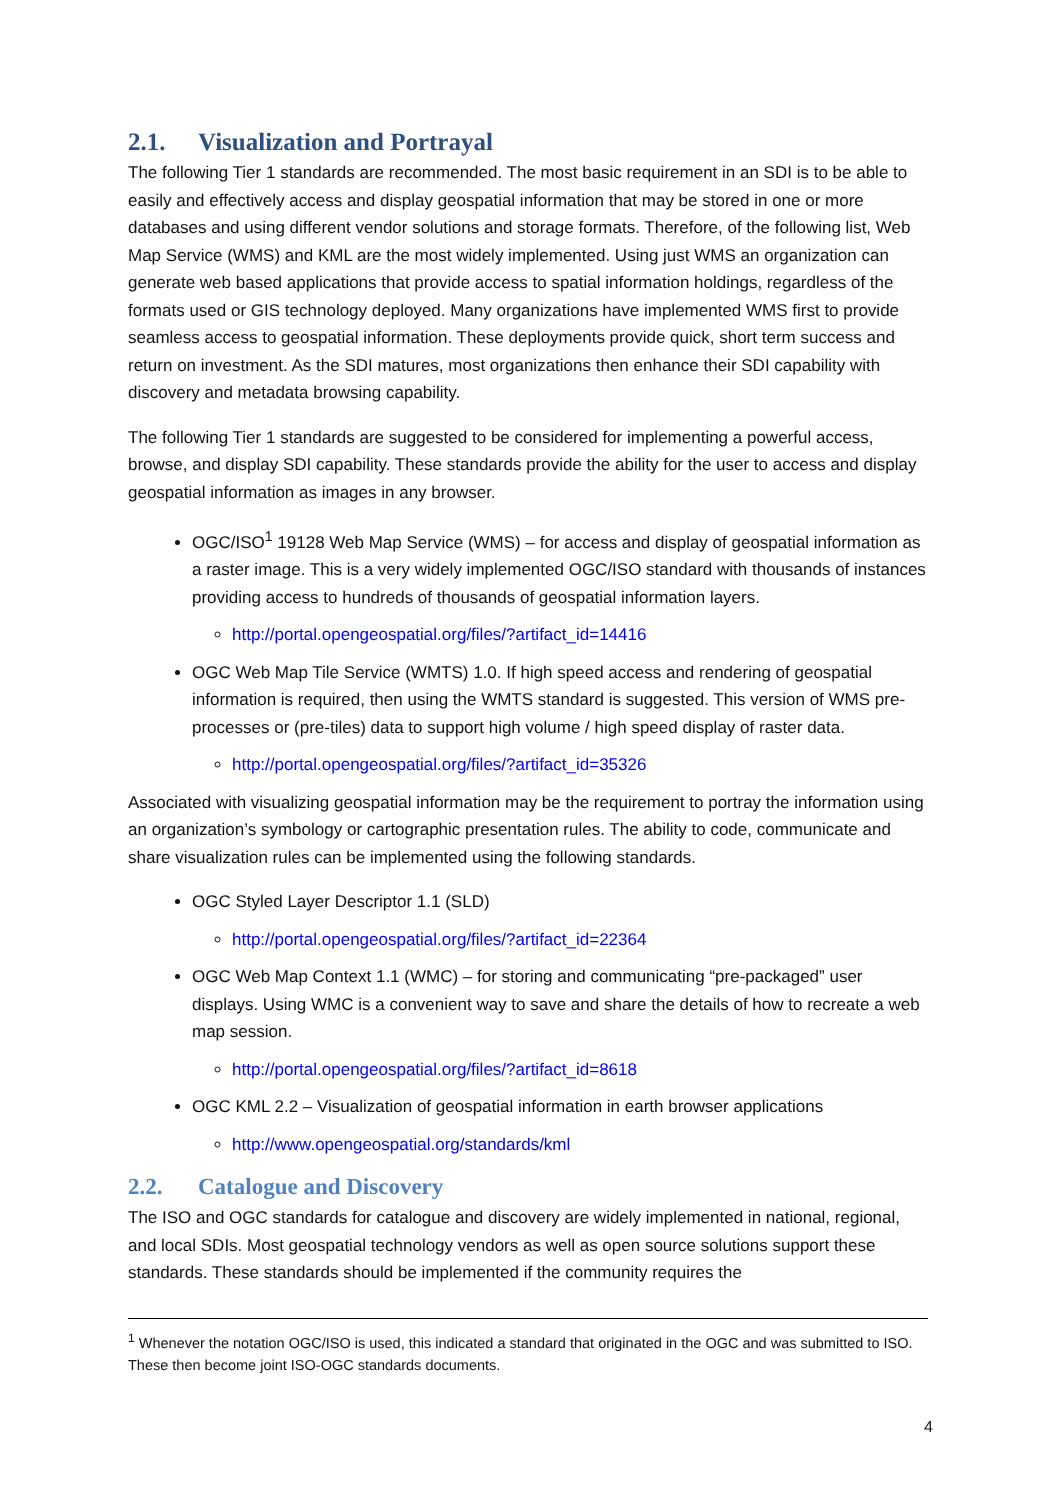2.1. Visualization and Portrayal
The following Tier 1 standards are recommended. The most basic requirement in an SDI is to be able to easily and effectively access and display geospatial information that may be stored in one or more databases and using different vendor solutions and storage formats. Therefore, of the following list, Web Map Service (WMS) and KML are the most widely implemented. Using just WMS an organization can generate web based applications that provide access to spatial information holdings, regardless of the formats used or GIS technology deployed. Many organizations have implemented WMS first to provide seamless access to geospatial information. These deployments provide quick, short term success and return on investment. As the SDI matures, most organizations then enhance their SDI capability with discovery and metadata browsing capability.
The following Tier 1 standards are suggested to be considered for implementing a powerful access, browse, and display SDI capability. These standards provide the ability for the user to access and display geospatial information as images in any browser.
OGC/ISO<sup>1</sup> 19128 Web Map Service (WMS) – for access and display of geospatial information as a raster image. This is a very widely implemented OGC/ISO standard with thousands of instances providing access to hundreds of thousands of geospatial information layers.
http://portal.opengeospatial.org/files/?artifact_id=14416
OGC Web Map Tile Service (WMTS) 1.0. If high speed access and rendering of geospatial information is required, then using the WMTS standard is suggested. This version of WMS pre-processes or (pre-tiles) data to support high volume / high speed display of raster data.
http://portal.opengeospatial.org/files/?artifact_id=35326
Associated with visualizing geospatial information may be the requirement to portray the information using an organization’s symbology or cartographic presentation rules. The ability to code, communicate and share visualization rules can be implemented using the following standards.
OGC Styled Layer Descriptor 1.1 (SLD)
http://portal.opengeospatial.org/files/?artifact_id=22364
OGC Web Map Context 1.1 (WMC) – for storing and communicating “pre-packaged” user displays. Using WMC is a convenient way to save and share the details of how to recreate a web map session.
http://portal.opengeospatial.org/files/?artifact_id=8618
OGC KML 2.2 – Visualization of geospatial information in earth browser applications
http://www.opengeospatial.org/standards/kml
2.2. Catalogue and Discovery
The ISO and OGC standards for catalogue and discovery are widely implemented in national, regional, and local SDIs. Most geospatial technology vendors as well as open source solutions support these standards. These standards should be implemented if the community requires the
<sup>1</sup> Whenever the notation OGC/ISO is used, this indicated a standard that originated in the OGC and was submitted to ISO. These then become joint ISO-OGC standards documents.
4